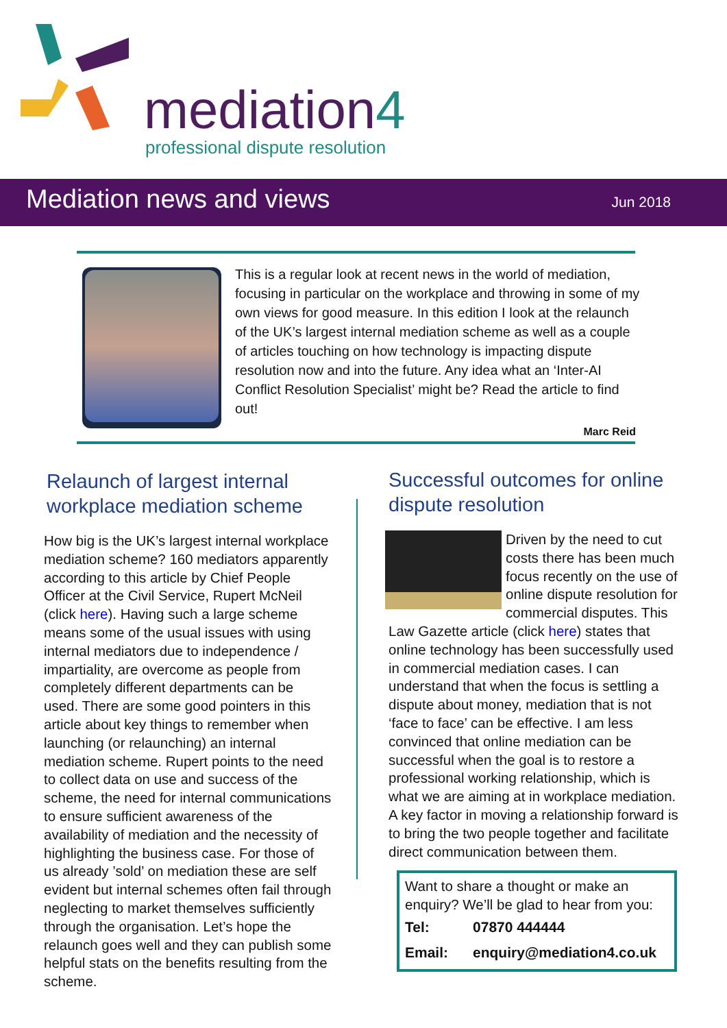mediation4
professional dispute resolution
Mediation news and views Jun 2018
This is a regular look at recent news in the world of mediation, focusing in particular on the workplace and throwing in some of my own views for good measure. In this edition I look at the relaunch of the UK’s largest internal mediation scheme as well as a couple of articles touching on how technology is impacting dispute resolution now and into the future. Any idea what an ‘Inter-AI Conflict Resolution Specialist’ might be? Read the article to find out!
Marc Reid
Relaunch of largest internal workplace mediation scheme
How big is the UK’s largest internal workplace mediation scheme? 160 mediators apparently according to this article by Chief People Officer at the Civil Service, Rupert McNeil (click here). Having such a large scheme means some of the usual issues with using internal mediators due to independence / impartiality, are overcome as people from completely different departments can be used. There are some good pointers in this article about key things to remember when launching (or relaunching) an internal mediation scheme. Rupert points to the need to collect data on use and success of the scheme, the need for internal communications to ensure sufficient awareness of the availability of mediation and the necessity of highlighting the business case. For those of us already ’sold’ on mediation these are self evident but internal schemes often fail through neglecting to market themselves sufficiently through the organisation. Let’s hope the relaunch goes well and they can publish some helpful stats on the benefits resulting from the scheme.
Successful outcomes for online dispute resolution
Driven by the need to cut costs there has been much focus recently on the use of online dispute resolution for commercial disputes. This Law Gazette article (click here) states that online technology has been successfully used in commercial mediation cases. I can understand that when the focus is settling a dispute about money, mediation that is not ‘face to face’ can be effective. I am less convinced that online mediation can be successful when the goal is to restore a professional working relationship, which is what we are aiming at in workplace mediation. A key factor in moving a relationship forward is to bring the two people together and facilitate direct communication between them.
Want to share a thought or make an enquiry? We’ll be glad to hear from you:
| Tel: | 07870 444444 |
| Email: | enquiry@mediation4.co.uk |